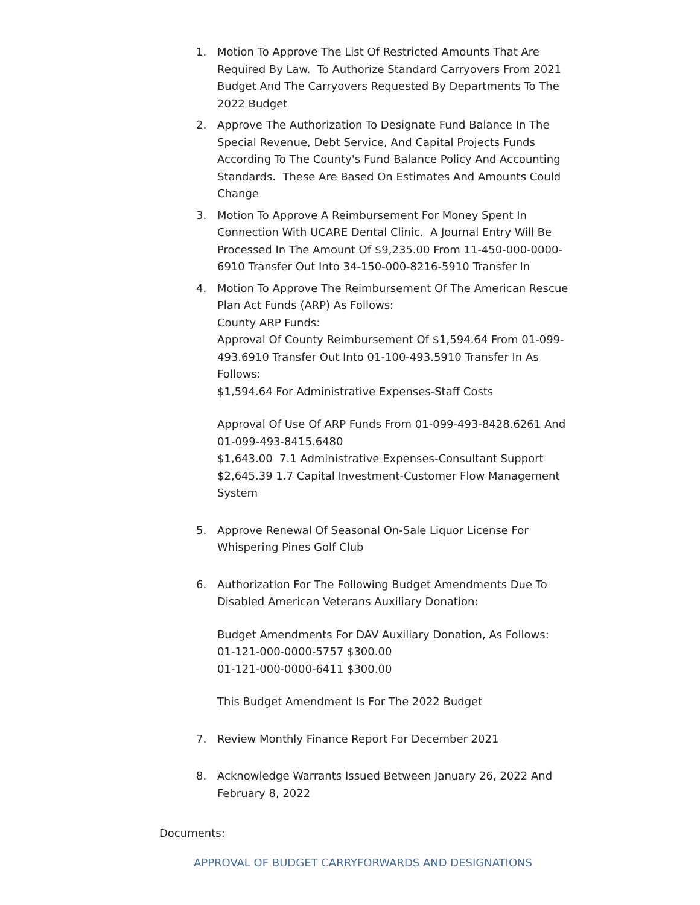1. Motion To Approve The List Of Restricted Amounts That Are Required By Law. To Authorize Standard Carryovers From 2021 Budget And The Carryovers Requested By Departments To The 2022 Budget
2. Approve The Authorization To Designate Fund Balance In The Special Revenue, Debt Service, And Capital Projects Funds According To The County's Fund Balance Policy And Accounting Standards. These Are Based On Estimates And Amounts Could Change
3. Motion To Approve A Reimbursement For Money Spent In Connection With UCARE Dental Clinic. A Journal Entry Will Be Processed In The Amount Of $9,235.00 From 11-450-000-0000-6910 Transfer Out Into 34-150-000-8216-5910 Transfer In
4. Motion To Approve The Reimbursement Of The American Rescue Plan Act Funds (ARP) As Follows:
County ARP Funds:
Approval Of County Reimbursement Of $1,594.64 From 01-099-493.6910 Transfer Out Into 01-100-493.5910 Transfer In As Follows:
$1,594.64 For Administrative Expenses-Staff Costs
Approval Of Use Of ARP Funds From 01-099-493-8428.6261 And 01-099-493-8415.6480
$1,643.00 7.1 Administrative Expenses-Consultant Support
$2,645.39 1.7 Capital Investment-Customer Flow Management System
5. Approve Renewal Of Seasonal On-Sale Liquor License For Whispering Pines Golf Club
6. Authorization For The Following Budget Amendments Due To Disabled American Veterans Auxiliary Donation:
Budget Amendments For DAV Auxiliary Donation, As Follows:
01-121-000-0000-5757 $300.00
01-121-000-0000-6411 $300.00
This Budget Amendment Is For The 2022 Budget
7. Review Monthly Finance Report For December 2021
8. Acknowledge Warrants Issued Between January 26, 2022 And February 8, 2022
Documents:
APPROVAL OF BUDGET CARRYFORWARDS AND DESIGNATIONS